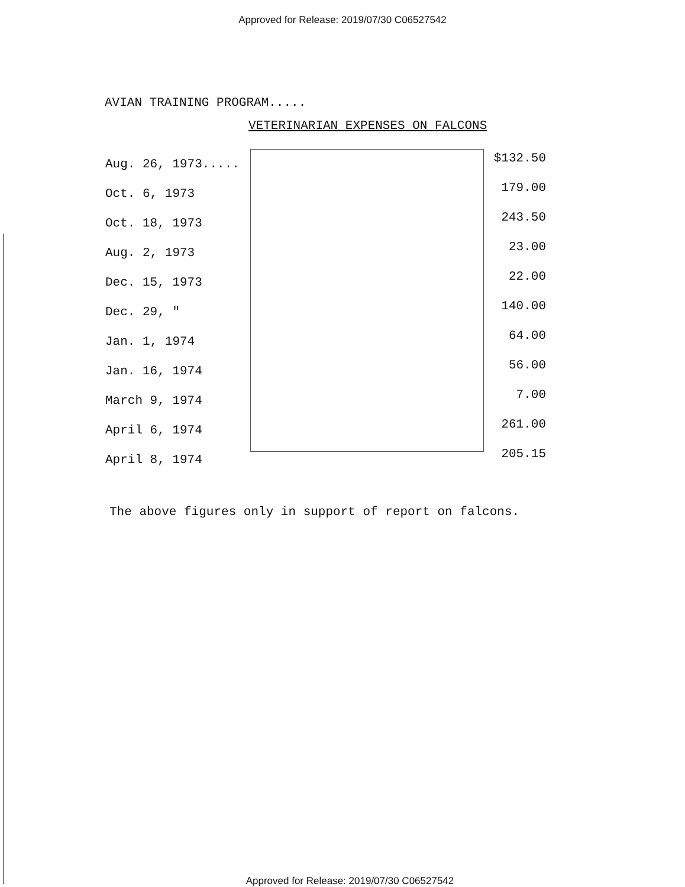Approved for Release: 2019/07/30 C06527542
AVIAN TRAINING PROGRAM.....
VETERINARIAN EXPENSES ON FALCONS
| Aug. 26, 1973..... | $132.50 |
| Oct. 6, 1973 | 179.00 |
| Oct. 18, 1973 | 243.50 |
| Aug. 2, 1973 | 23.00 |
| Dec. 15, 1973 | 22.00 |
| Dec. 29, " | 140.00 |
| Jan. 1, 1974 | 64.00 |
| Jan. 16, 1974 | 56.00 |
| March 9, 1974 | 7.00 |
| April 6, 1974 | 261.00 |
| April 8, 1974 | 205.15 |
The above figures only in support of report on falcons.
Approved for Release: 2019/07/30 C06527542